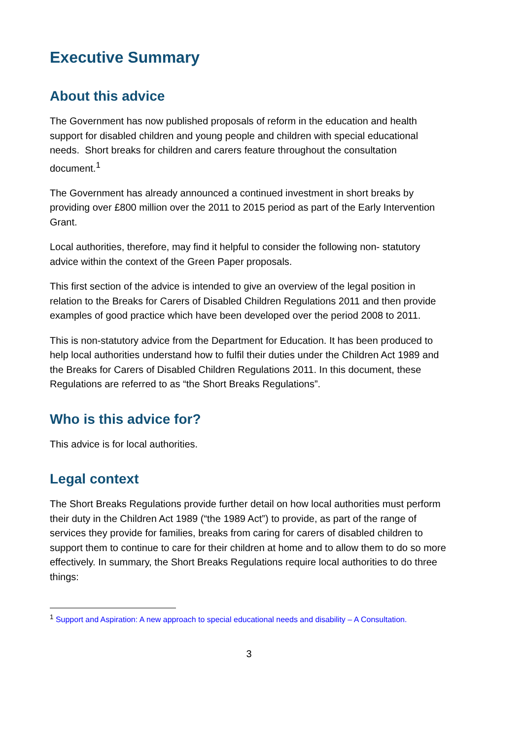Executive Summary
About this advice
The Government has now published proposals of reform in the education and health support for disabled children and young people and children with special educational needs. Short breaks for children and carers feature throughout the consultation document.<sup>1</sup>
The Government has already announced a continued investment in short breaks by providing over £800 million over the 2011 to 2015 period as part of the Early Intervention Grant.
Local authorities, therefore, may find it helpful to consider the following non- statutory advice within the context of the Green Paper proposals.
This first section of the advice is intended to give an overview of the legal position in relation to the Breaks for Carers of Disabled Children Regulations 2011 and then provide examples of good practice which have been developed over the period 2008 to 2011.
This is non-statutory advice from the Department for Education. It has been produced to help local authorities understand how to fulfil their duties under the Children Act 1989 and the Breaks for Carers of Disabled Children Regulations 2011. In this document, these Regulations are referred to as “the Short Breaks Regulations”.
Who is this advice for?
This advice is for local authorities.
Legal context
The Short Breaks Regulations provide further detail on how local authorities must perform their duty in the Children Act 1989 (“the 1989 Act”) to provide, as part of the range of services they provide for families, breaks from caring for carers of disabled children to support them to continue to care for their children at home and to allow them to do so more effectively. In summary, the Short Breaks Regulations require local authorities to do three things:
<sup>1</sup> Support and Aspiration: A new approach to special educational needs and disability – A Consultation.
3